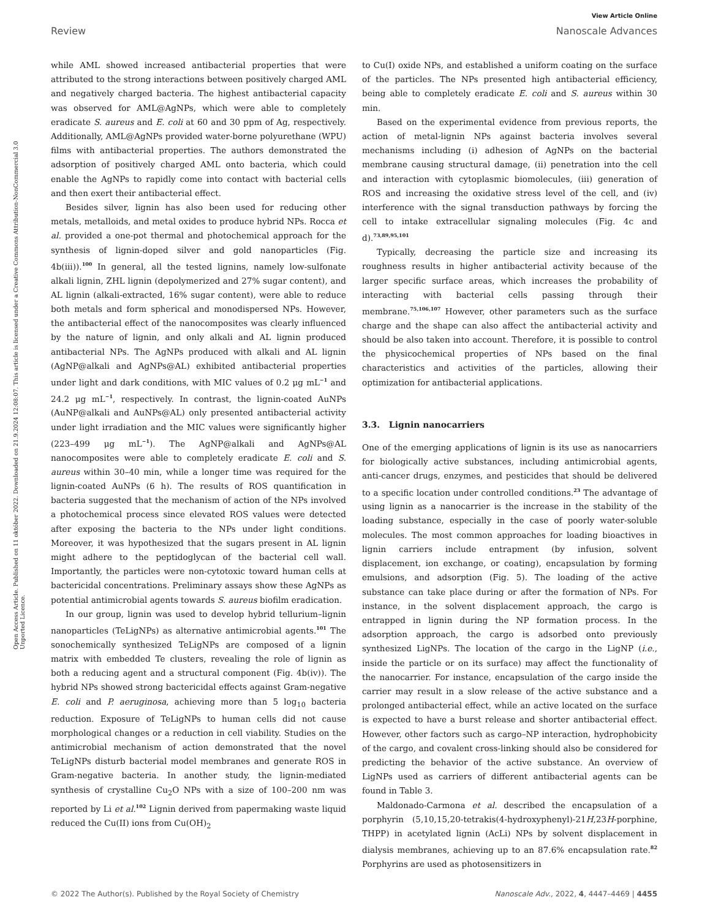View Article Online
Review Nanoscale Advances
Open Access Article. Published on 11 október 2022. Downloaded on 21.9.2024 12:08:07. This article is licensed under a Creative Commons Attribution-NonCommercial 3.0 Unported Licence.
while AML showed increased antibacterial properties that were attributed to the strong interactions between positively charged AML and negatively charged bacteria. The highest antibacterial capacity was observed for AML@AgNPs, which were able to completely eradicate S. aureus and E. coli at 60 and 30 ppm of Ag, respectively. Additionally, AML@AgNPs provided water-borne polyurethane (WPU) films with antibacterial properties. The authors demonstrated the adsorption of positively charged AML onto bacteria, which could enable the AgNPs to rapidly come into contact with bacterial cells and then exert their antibacterial effect.
Besides silver, lignin has also been used for reducing other metals, metalloids, and metal oxides to produce hybrid NPs. Rocca et al. provided a one-pot thermal and photochemical approach for the synthesis of lignin-doped silver and gold nanoparticles (Fig. 4b(iii)).<sup>100</sup> In general, all the tested lignins, namely low-sulfonate alkali lignin, ZHL lignin (depolymerized and 27% sugar content), and AL lignin (alkali-extracted, 16% sugar content), were able to reduce both metals and form spherical and monodispersed NPs. However, the antibacterial effect of the nanocomposites was clearly influenced by the nature of lignin, and only alkali and AL lignin produced antibacterial NPs. The AgNPs produced with alkali and AL lignin (AgNP@alkali and AgNPs@AL) exhibited antibacterial properties under light and dark conditions, with MIC values of 0.2 μg mL<sup>−1</sup> and 24.2 μg mL<sup>−1</sup>, respectively. In contrast, the lignin-coated AuNPs (AuNP@alkali and AuNPs@AL) only presented antibacterial activity under light irradiation and the MIC values were significantly higher (223–499 μg mL<sup>−1</sup>). The AgNP@alkali and AgNPs@AL nanocomposites were able to completely eradicate E. coli and S. aureus within 30–40 min, while a longer time was required for the lignin-coated AuNPs (6 h). The results of ROS quantification in bacteria suggested that the mechanism of action of the NPs involved a photochemical process since elevated ROS values were detected after exposing the bacteria to the NPs under light conditions. Moreover, it was hypothesized that the sugars present in AL lignin might adhere to the peptidoglycan of the bacterial cell wall. Importantly, the particles were non-cytotoxic toward human cells at bactericidal concentrations. Preliminary assays show these AgNPs as potential antimicrobial agents towards S. aureus biofilm eradication.
In our group, lignin was used to develop hybrid tellurium–lignin nanoparticles (TeLigNPs) as alternative antimicrobial agents.<sup>101</sup> The sonochemically synthesized TeLigNPs are composed of a lignin matrix with embedded Te clusters, revealing the role of lignin as both a reducing agent and a structural component (Fig. 4b(iv)). The hybrid NPs showed strong bactericidal effects against Gram-negative E. coli and P. aeruginosa, achieving more than 5 log<sub>10</sub> bacteria reduction. Exposure of TeLigNPs to human cells did not cause morphological changes or a reduction in cell viability. Studies on the antimicrobial mechanism of action demonstrated that the novel TeLigNPs disturb bacterial model membranes and generate ROS in Gram-negative bacteria. In another study, the lignin-mediated synthesis of crystalline Cu<sub>2</sub>O NPs with a size of 100–200 nm was reported by Li et al.<sup>102</sup> Lignin derived from papermaking waste liquid reduced the Cu(II) ions from Cu(OH)<sub>2</sub>
to Cu(I) oxide NPs, and established a uniform coating on the surface of the particles. The NPs presented high antibacterial efficiency, being able to completely eradicate E. coli and S. aureus within 30 min.
Based on the experimental evidence from previous reports, the action of metal-lignin NPs against bacteria involves several mechanisms including (i) adhesion of AgNPs on the bacterial membrane causing structural damage, (ii) penetration into the cell and interaction with cytoplasmic biomolecules, (iii) generation of ROS and increasing the oxidative stress level of the cell, and (iv) interference with the signal transduction pathways by forcing the cell to intake extracellular signaling molecules (Fig. 4c and d).<sup>73,89,95,101</sup>
Typically, decreasing the particle size and increasing its roughness results in higher antibacterial activity because of the larger specific surface areas, which increases the probability of interacting with bacterial cells passing through their membrane.<sup>75,106,107</sup> However, other parameters such as the surface charge and the shape can also affect the antibacterial activity and should be also taken into account. Therefore, it is possible to control the physicochemical properties of NPs based on the final characteristics and activities of the particles, allowing their optimization for antibacterial applications.
3.3. Lignin nanocarriers
One of the emerging applications of lignin is its use as nanocarriers for biologically active substances, including antimicrobial agents, anti-cancer drugs, enzymes, and pesticides that should be delivered to a specific location under controlled conditions.<sup>23</sup> The advantage of using lignin as a nanocarrier is the increase in the stability of the loading substance, especially in the case of poorly water-soluble molecules. The most common approaches for loading bioactives in lignin carriers include entrapment (by infusion, solvent displacement, ion exchange, or coating), encapsulation by forming emulsions, and adsorption (Fig. 5). The loading of the active substance can take place during or after the formation of NPs. For instance, in the solvent displacement approach, the cargo is entrapped in lignin during the NP formation process. In the adsorption approach, the cargo is adsorbed onto previously synthesized LigNPs. The location of the cargo in the LigNP (i.e., inside the particle or on its surface) may affect the functionality of the nanocarrier. For instance, encapsulation of the cargo inside the carrier may result in a slow release of the active substance and a prolonged antibacterial effect, while an active located on the surface is expected to have a burst release and shorter antibacterial effect. However, other factors such as cargo–NP interaction, hydrophobicity of the cargo, and covalent cross-linking should also be considered for predicting the behavior of the active substance. An overview of LigNPs used as carriers of different antibacterial agents can be found in Table 3.
Maldonado-Carmona et al. described the encapsulation of a porphyrin (5,10,15,20-tetrakis(4-hydroxyphenyl)-21H,23H-porphine, THPP) in acetylated lignin (AcLi) NPs by solvent displacement in dialysis membranes, achieving up to an 87.6% encapsulation rate.<sup>82</sup> Porphyrins are used as photosensitizers in
© 2022 The Author(s). Published by the Royal Society of Chemistry Nanoscale Adv., 2022, 4, 4447–4469 | 4455